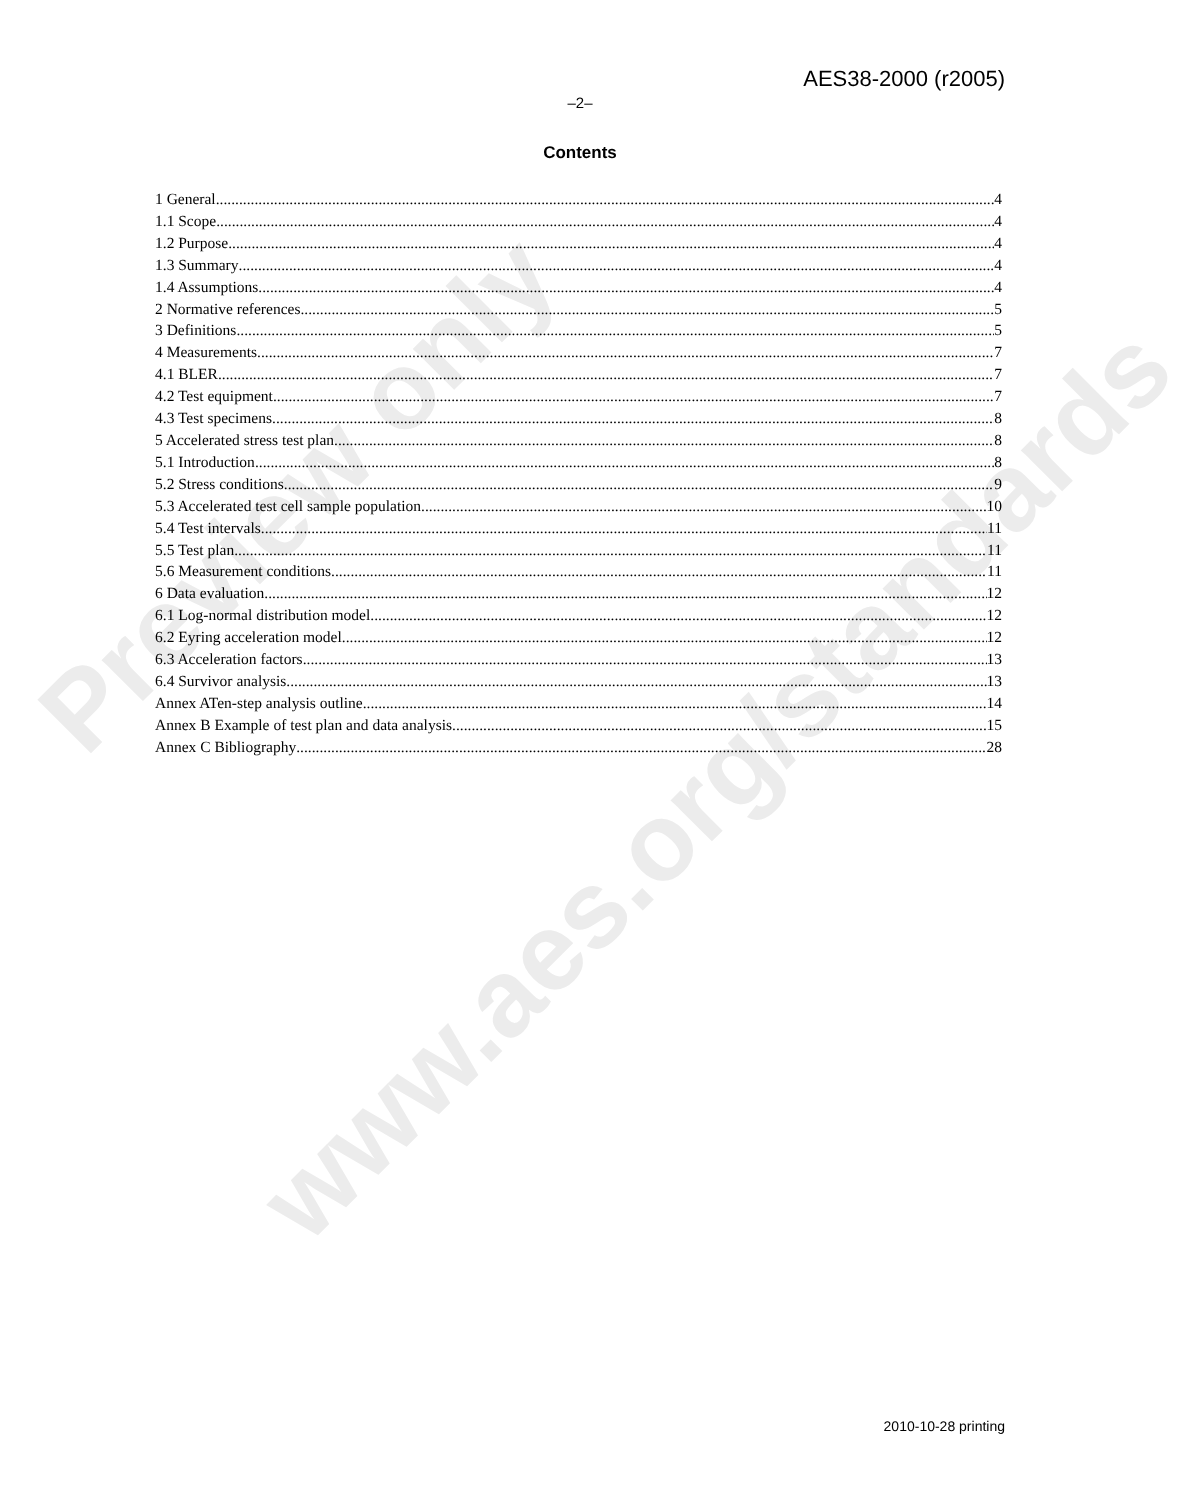Preview only
www.aes.org/standards
AES38-2000 (r2005)
–2–
Contents
1 General 4
1.1 Scope 4
1.2 Purpose 4
1.3 Summary 4
1.4 Assumptions 4
2 Normative references 5
3 Definitions 5
4 Measurements 7
4.1 BLER 7
4.2 Test equipment 7
4.3 Test specimens 8
5 Accelerated stress test plan 8
5.1 Introduction 8
5.2 Stress conditions 9
5.3 Accelerated test cell sample population 10
5.4 Test intervals 11
5.5 Test plan 11
5.6 Measurement conditions 11
6 Data evaluation 12
6.1 Log-normal distribution model 12
6.2 Eyring acceleration model 12
6.3 Acceleration factors 13
6.4 Survivor analysis 13
Annex ATen-step analysis outline 14
Annex B Example of test plan and data analysis 15
Annex C Bibliography 28
2010-10-28 printing